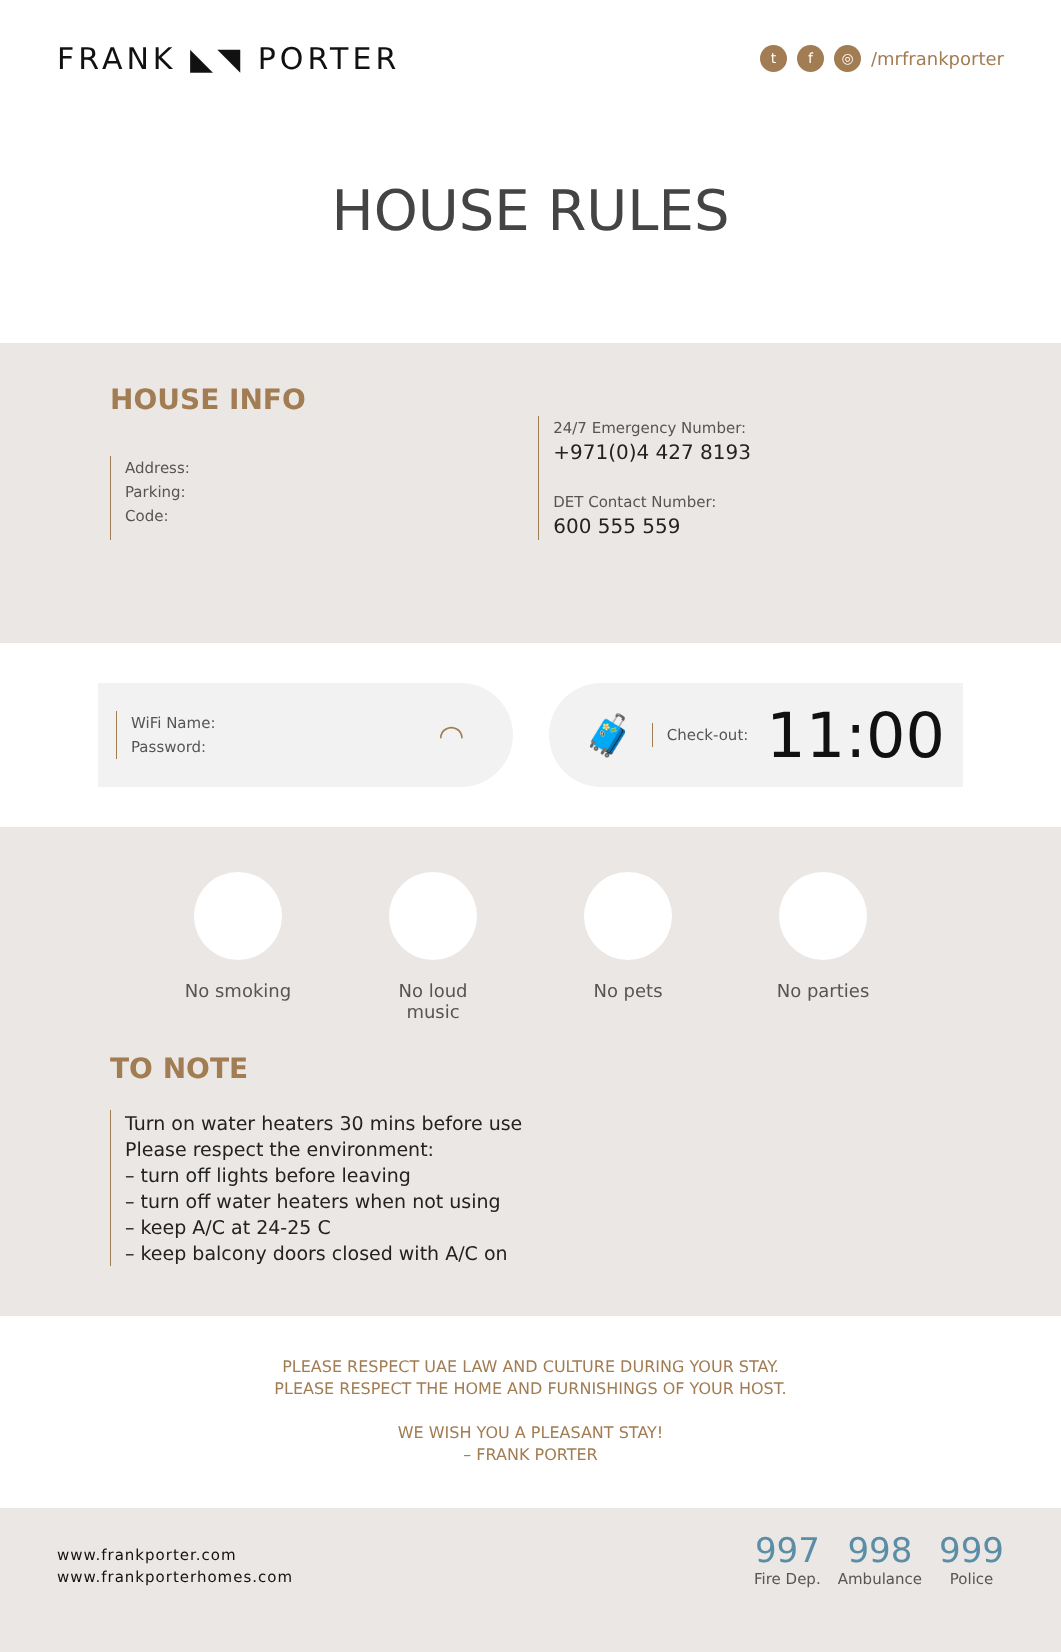FRANK ◣◥ PORTER
tf ◎ /mrfrankporter
HOUSE RULES
HOUSE INFO
Address:
Parking:
Code:
24/7 Emergency Number:
+971(0)4 427 8193
DET Contact Number:
600 555 559
WiFi Name:
Password:
◠
🧳
Check-out:
11:00
No smoking No loud music
No pets No parties
TO NOTE
Turn on water heaters 30 mins before use
Please respect the environment:
– turn off lights before leaving
– turn off water heaters when not using
– keep A/C at 24-25 C
– keep balcony doors closed with A/C on
PLEASE RESPECT UAE LAW AND CULTURE DURING YOUR STAY.
PLEASE RESPECT THE HOME AND FURNISHINGS OF YOUR HOST.
WE WISH YOU A PLEASANT STAY!
– FRANK PORTER
www.frankporter.com
www.frankporterhomes.com
997 Fire Dep. 998 Ambulance 999 Police